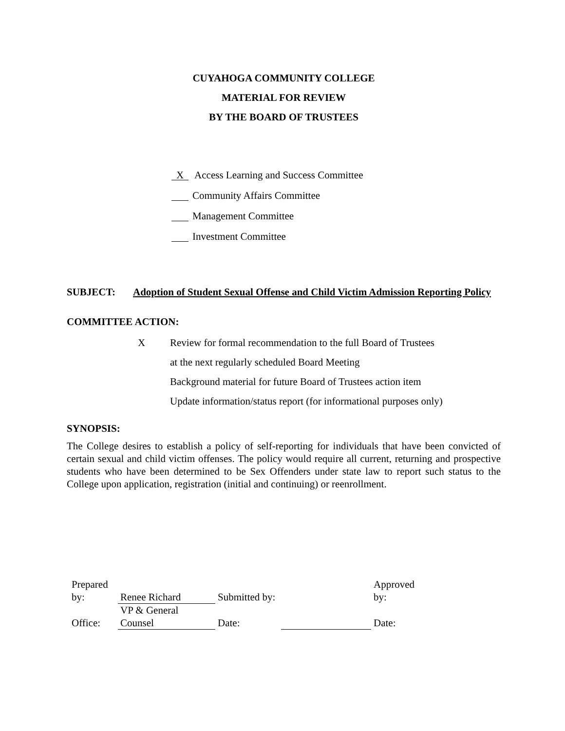CUYAHOGA COMMUNITY COLLEGE
MATERIAL FOR REVIEW
BY THE BOARD OF TRUSTEES
X Access Learning and Success Committee
Community Affairs Committee
Management Committee
Investment Committee
SUBJECT: Adoption of Student Sexual Offense and Child Victim Admission Reporting Policy
COMMITTEE ACTION:
X Review for formal recommendation to the full Board of Trustees
at the next regularly scheduled Board Meeting
Background material for future Board of Trustees action item
Update information/status report (for informational purposes only)
SYNOPSIS:
The College desires to establish a policy of self-reporting for individuals that have been convicted of certain sexual and child victim offenses. The policy would require all current, returning and prospective students who have been determined to be Sex Offenders under state law to report such status to the College upon application, registration (initial and continuing) or reenrollment.
| Prepared by: | Renee Richard | Submitted by: | | Approved by: |
| Office: | VP & General Counsel | Date: | | Date: |